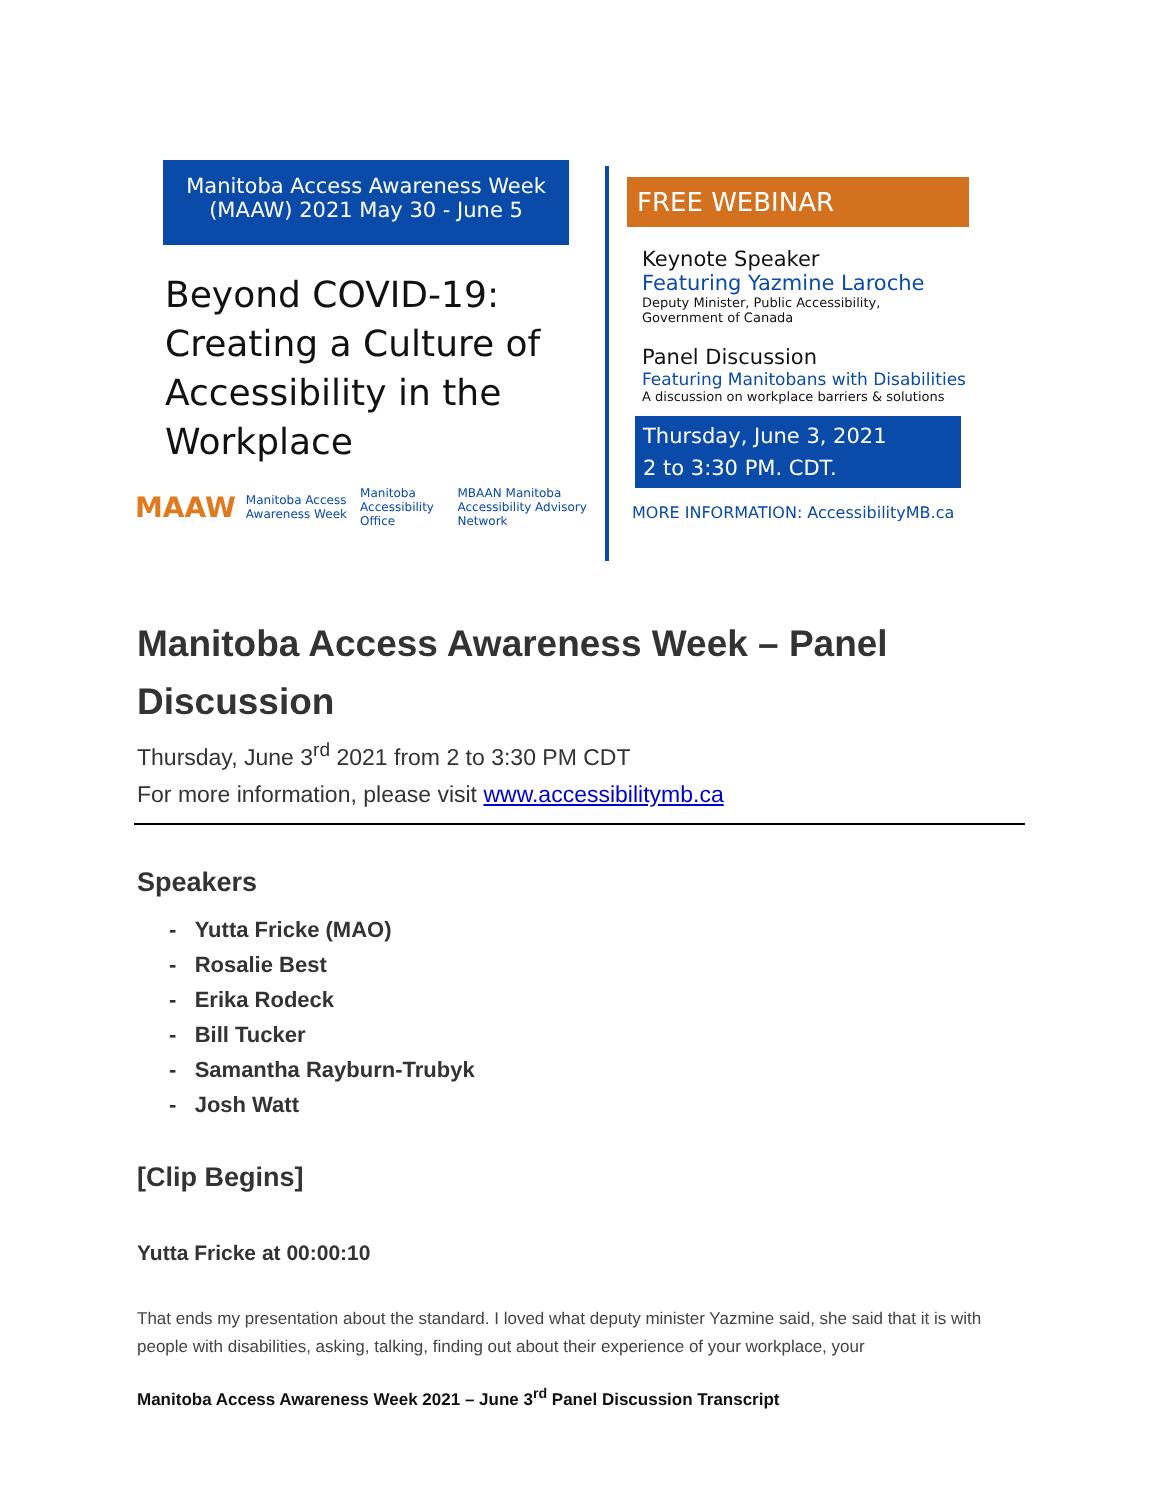Manitoba Access Awareness Week
(MAAW) 2021 May 30 - June 5
Beyond COVID-19:
Creating a Culture of
Accessibility in the
Workplace
MAAW Manitoba Access Awareness Week Manitoba Accessibility Office MBAAN Manitoba Accessibility Advisory Network
FREE WEBINAR
Keynote Speaker
Featuring Yazmine Laroche
Deputy Minister, Public Accessibility,
Government of Canada
Panel Discussion
Featuring Manitobans with Disabilities
A discussion on workplace barriers & solutions
Thursday, June 3, 2021
2 to 3:30 PM. CDT.
MORE INFORMATION: AccessibilityMB.ca
Manitoba Access Awareness Week – Panel Discussion
Thursday, June 3<sup>rd</sup> 2021 from 2 to 3:30 PM CDT
For more information, please visit www.accessibilitymb.ca
Speakers
- Yutta Fricke (MAO)
- Rosalie Best
- Erika Rodeck
- Bill Tucker
- Samantha Rayburn-Trubyk
- Josh Watt
[Clip Begins]
Yutta Fricke at 00:00:10
That ends my presentation about the standard. I loved what deputy minister Yazmine said, she said that it is with people with disabilities, asking, talking, finding out about their experience of your workplace, your
Manitoba Access Awareness Week 2021 – June 3<sup>rd</sup> Panel Discussion Transcript